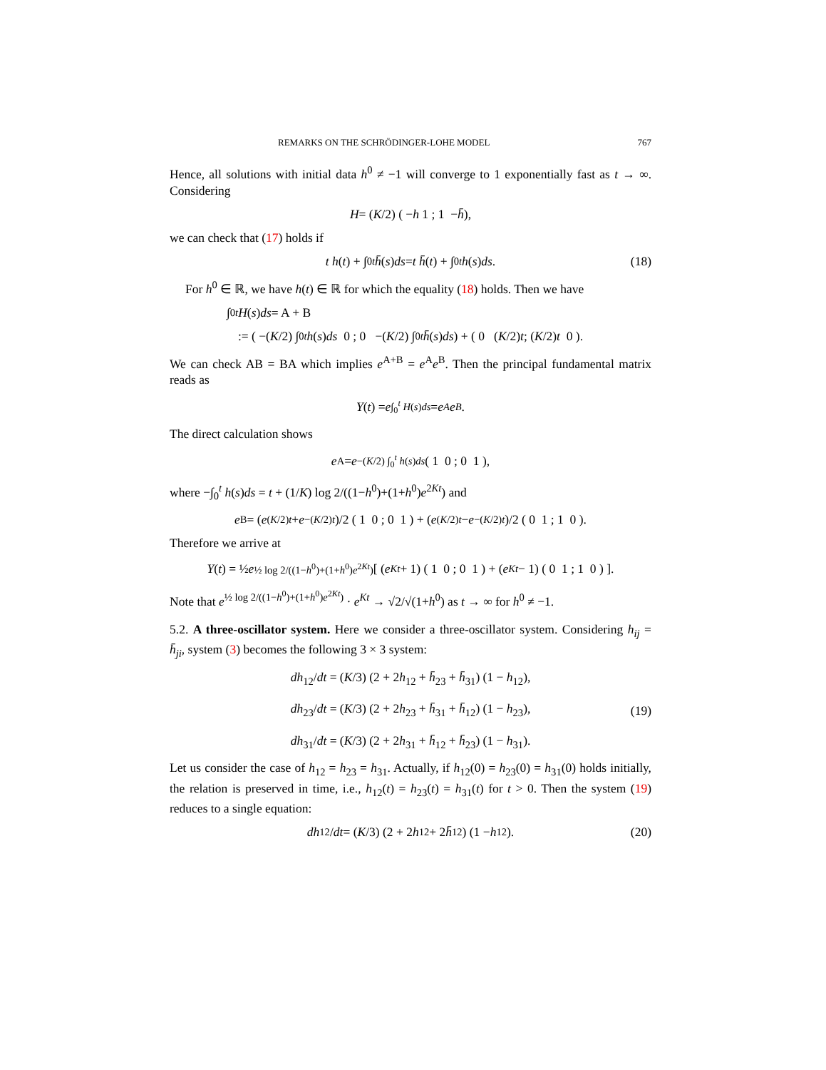REMARKS ON THE SCHRÖDINGER-LOHE MODEL 767
Hence, all solutions with initial data h<sup>0</sup> ≠ −1 will converge to 1 exponentially fast as t → ∞. Considering
H = (K /2) ( − h 1 ; 1 − h̄ ),
we can check that (17) holds if
t h (t) + ∫<sub>0</sub><sup>t</sup> h̄ (s) ds = t h̄ (t) + ∫<sub>0</sub><sup>t</sup> h (s) ds. (18)
For h<sup>0</sup> ∈ ℝ, we have h(t) ∈ ℝ for which the equality (18) holds. Then we have
∫<sub>0</sub><sup>t</sup> H (s) ds = A + B
:= ( −(K /2) ∫<sub>0</sub><sup>t</sup> h (s) ds 0 ; 0 −(K /2) ∫<sub>0</sub><sup>t</sup> h̄ (s) ds ) + ( 0 (K /2) t ; (K /2) t 0 ).
We can check AB = BA which implies e<sup>A+B</sup> = e<sup>A</sup>e<sup>B</sup>. Then the principal fundamental matrix reads as
Y (t) = e<sup>∫<sub>0</sub><sup>t</sup> H(s)ds</sup> = e<sup>A</sup> e<sup>B</sup>.
The direct calculation shows
e<sup>A</sup> = e<sup>−(K/2) ∫<sub>0</sub><sup>t</sup> h(s)ds</sup> ( 1 0 ; 0 1 ),
where −∫<sub>0</sub><sup>t</sup> h(s)ds = t + (1/K) log 2/((1−h<sup>0</sup>)+(1+h<sup>0</sup>)e<sup>2Kt</sup>) and
e<sup>B</sup> = (e<sup>(K/2)t</sup> + e<sup>−(K/2)t</sup>)/2 ( 1 0 ; 0 1 ) + (e<sup>(K/2)t</sup> − e<sup>−(K/2)t</sup>)/2 ( 0 1 ; 1 0 ).
Therefore we arrive at
Y (t) = ½ e<sup>½ log 2/((1−h<sup>0</sup>)+(1+h<sup>0</sup>)e<sup>2Kt</sup>)</sup> [ (e<sup>Kt</sup> + 1) ( 1 0 ; 0 1 ) + (e<sup>Kt</sup> − 1) ( 0 1 ; 1 0 ) ].
Note that e<sup>½ log 2/((1−h<sup>0</sup>)+(1+h<sup>0</sup>)e<sup>2Kt</sup>)</sup> · e<sup>Kt</sup> → √2/√(1+h<sup>0</sup>) as t → ∞ for h<sup>0</sup> ≠ −1.
5.2. A three-oscillator system. Here we consider a three-oscillator system. Considering h<sub>ij</sub> = h̄<sub>ji</sub>, system (3) becomes the following 3 × 3 system:
dh<sub>12</sub>/dt = (K/3) (2 + 2h<sub>12</sub> + h̄<sub>23</sub> + h̄<sub>31</sub>) (1 − h<sub>12</sub>),
dh<sub>23</sub>/dt = (K/3) (2 + 2h<sub>23</sub> + h̄<sub>31</sub> + h̄<sub>12</sub>) (1 − h<sub>23</sub>),
dh<sub>31</sub>/dt = (K/3) (2 + 2h<sub>31</sub> + h̄<sub>12</sub> + h̄<sub>23</sub>) (1 − h<sub>31</sub>).
(19)
Let us consider the case of h<sub>12</sub> = h<sub>23</sub> = h<sub>31</sub>. Actually, if h<sub>12</sub>(0) = h<sub>23</sub>(0) = h<sub>31</sub>(0) holds initially, the relation is preserved in time, i.e., h<sub>12</sub>(t) = h<sub>23</sub>(t) = h<sub>31</sub>(t) for t > 0. Then the system (19) reduces to a single equation:
dh<sub>12</sub>/ dt = (K /3) (2 + 2 h<sub>12</sub> + 2 h̄<sub>12</sub>) (1 − h<sub>12</sub>). (20)